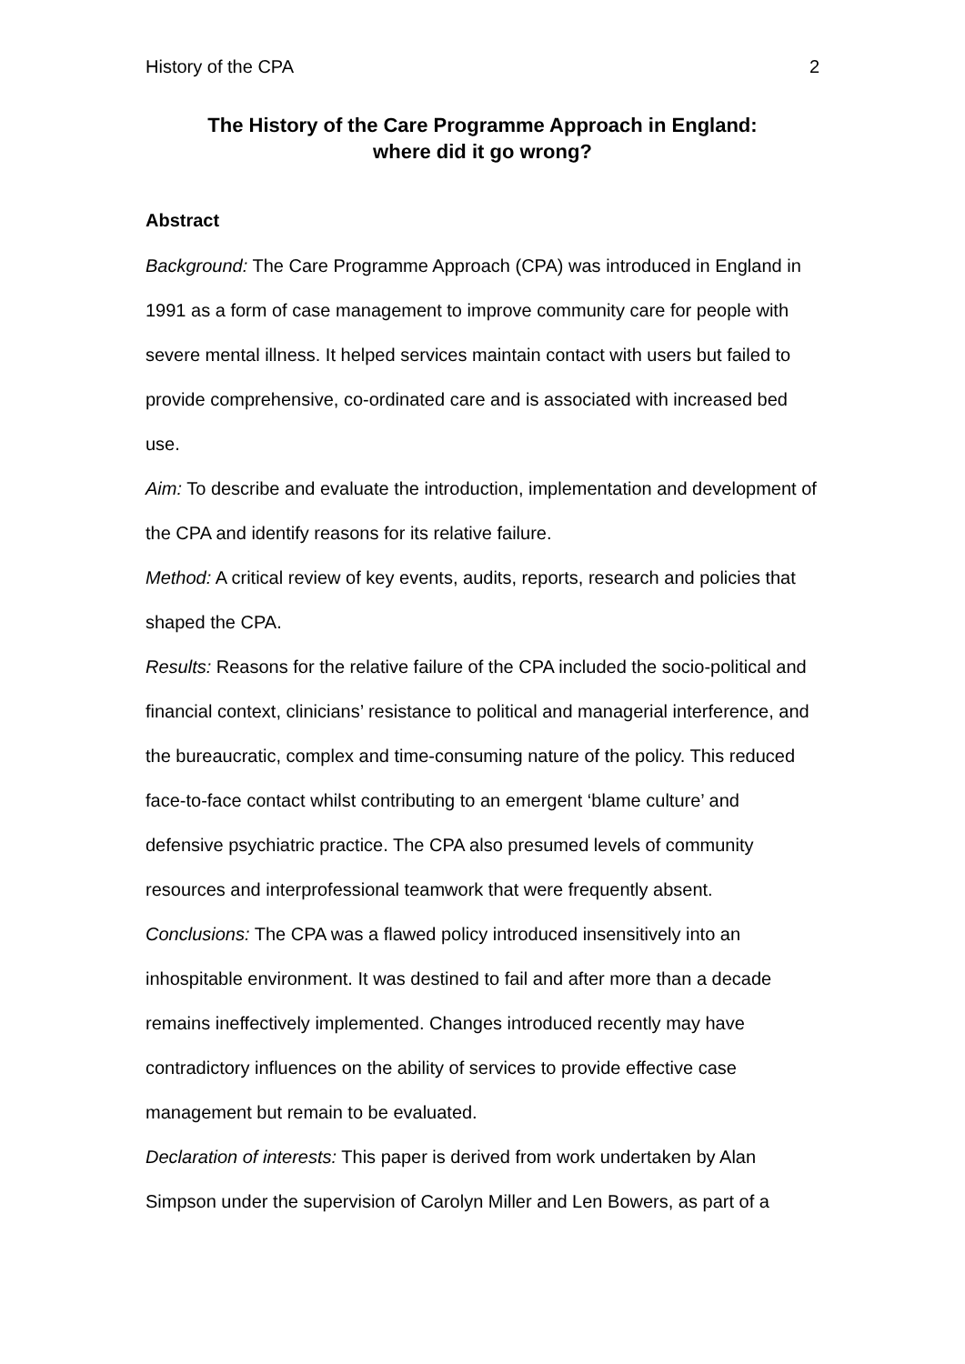History of the CPA 2
The History of the Care Programme Approach in England:
where did it go wrong?
Abstract
Background: The Care Programme Approach (CPA) was introduced in England in 1991 as a form of case management to improve community care for people with severe mental illness. It helped services maintain contact with users but failed to provide comprehensive, co-ordinated care and is associated with increased bed use.
Aim: To describe and evaluate the introduction, implementation and development of the CPA and identify reasons for its relative failure.
Method: A critical review of key events, audits, reports, research and policies that shaped the CPA.
Results: Reasons for the relative failure of the CPA included the socio-political and financial context, clinicians’ resistance to political and managerial interference, and the bureaucratic, complex and time-consuming nature of the policy. This reduced face-to-face contact whilst contributing to an emergent ‘blame culture’ and defensive psychiatric practice. The CPA also presumed levels of community resources and interprofessional teamwork that were frequently absent.
Conclusions: The CPA was a flawed policy introduced insensitively into an inhospitable environment. It was destined to fail and after more than a decade remains ineffectively implemented. Changes introduced recently may have contradictory influences on the ability of services to provide effective case management but remain to be evaluated.
Declaration of interests: This paper is derived from work undertaken by Alan Simpson under the supervision of Carolyn Miller and Len Bowers, as part of a